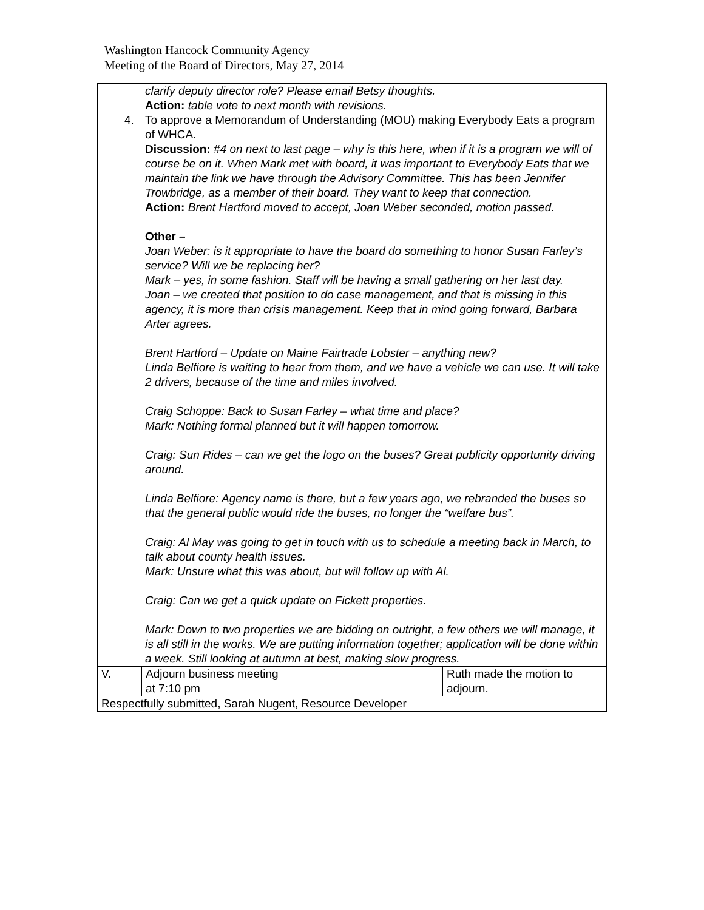Washington Hancock Community Agency
Meeting of the Board of Directors, May 27, 2014
| clarify deputy director role? Please email Betsy thoughts. Action: table vote to next month with revisions. 4. To approve a Memorandum of Understanding (MOU) making Everybody Eats a program of WHCA. Discussion: #4 on next to last page – why is this here, when if it is a program we will of course be on it. When Mark met with board, it was important to Everybody Eats that we maintain the link we have through the Advisory Committee. This has been Jennifer Trowbridge, as a member of their board. They want to keep that connection. Action: Brent Hartford moved to accept, Joan Weber seconded, motion passed. Other – Joan Weber: is it appropriate to have the board do something to honor Susan Farley’s service? Will we be replacing her? Mark – yes, in some fashion. Staff will be having a small gathering on her last day. Joan – we created that position to do case management, and that is missing in this agency, it is more than crisis management. Keep that in mind going forward, Barbara Arter agrees. Brent Hartford – Update on Maine Fairtrade Lobster – anything new? Linda Belfiore is waiting to hear from them, and we have a vehicle we can use. It will take 2 drivers, because of the time and miles involved. Craig Schoppe: Back to Susan Farley – what time and place? Mark: Nothing formal planned but it will happen tomorrow. Craig: Sun Rides – can we get the logo on the buses? Great publicity opportunity driving around. Linda Belfiore: Agency name is there, but a few years ago, we rebranded the buses so that the general public would ride the buses, no longer the “welfare bus”. Craig: Al May was going to get in touch with us to schedule a meeting back in March, to talk about county health issues. Mark: Unsure what this was about, but will follow up with Al. Craig: Can we get a quick update on Fickett properties. Mark: Down to two properties we are bidding on outright, a few others we will manage, it is all still in the works. We are putting information together; application will be done within a week. Still looking at autumn at best, making slow progress. | | | |
| V. | Adjourn business meeting at 7:10 pm | | Ruth made the motion to adjourn. |
| Respectfully submitted, Sarah Nugent, Resource Developer | | | |